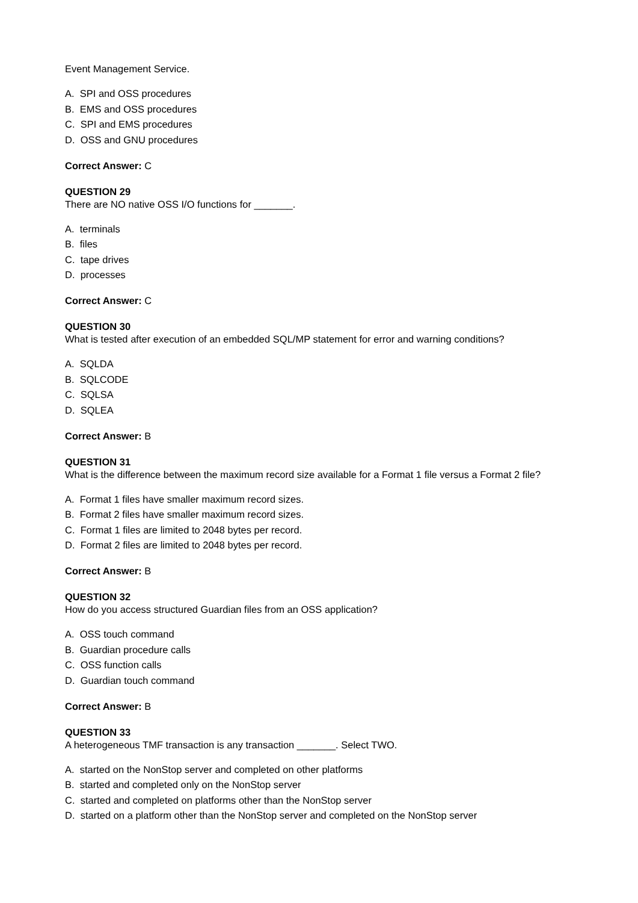Event Management Service.
A. SPI and OSS procedures
B. EMS and OSS procedures
C. SPI and EMS procedures
D. OSS and GNU procedures
Correct Answer: C
QUESTION 29
There are NO native OSS I/O functions for _______.
A. terminals
B. files
C. tape drives
D. processes
Correct Answer: C
QUESTION 30
What is tested after execution of an embedded SQL/MP statement for error and warning conditions?
A. SQLDA
B. SQLCODE
C. SQLSA
D. SQLEA
Correct Answer: B
QUESTION 31
What is the difference between the maximum record size available for a Format 1 file versus a Format 2 file?
A. Format 1 files have smaller maximum record sizes.
B. Format 2 files have smaller maximum record sizes.
C. Format 1 files are limited to 2048 bytes per record.
D. Format 2 files are limited to 2048 bytes per record.
Correct Answer: B
QUESTION 32
How do you access structured Guardian files from an OSS application?
A. OSS touch command
B. Guardian procedure calls
C. OSS function calls
D. Guardian touch command
Correct Answer: B
QUESTION 33
A heterogeneous TMF transaction is any transaction _______. Select TWO.
A. started on the NonStop server and completed on other platforms
B. started and completed only on the NonStop server
C. started and completed on platforms other than the NonStop server
D. started on a platform other than the NonStop server and completed on the NonStop server